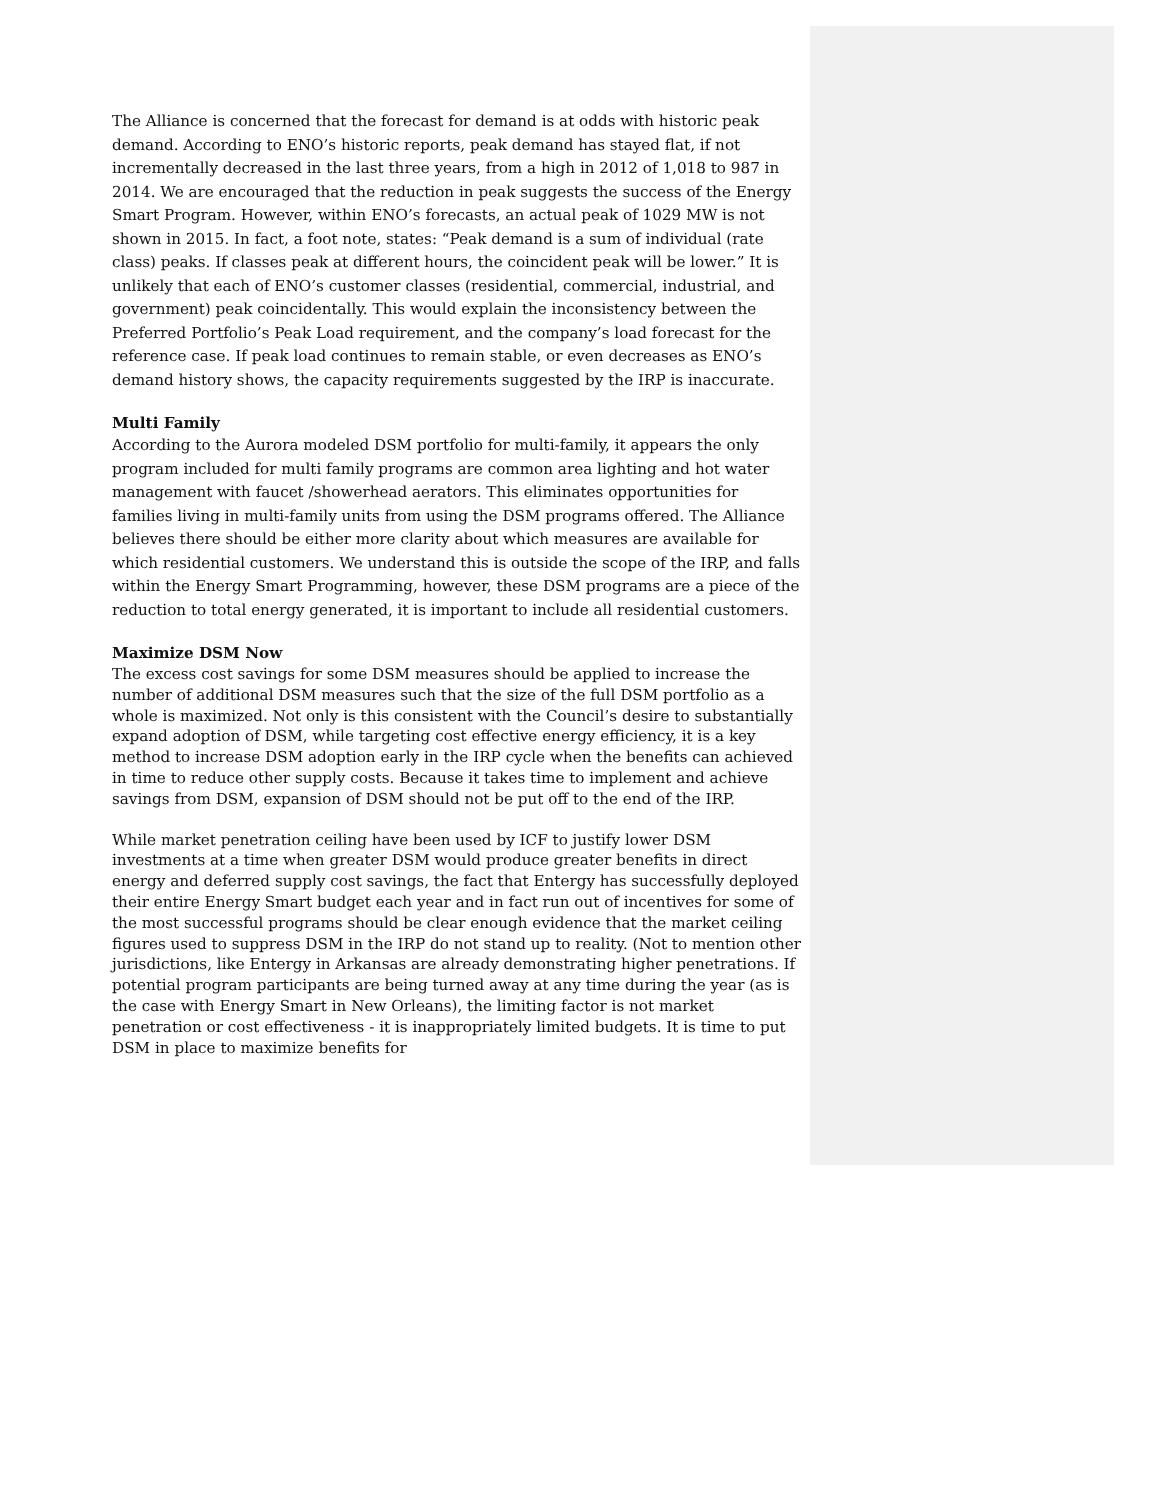The Alliance is concerned that the forecast for demand is at odds with historic peak demand. According to ENO’s historic reports, peak demand has stayed flat, if not incrementally decreased in the last three years, from a high in 2012 of 1,018 to 987 in 2014. We are encouraged that the reduction in peak suggests the success of the Energy Smart Program. However, within ENO’s forecasts, an actual peak of 1029 MW is not shown in 2015. In fact, a foot note, states: “Peak demand is a sum of individual (rate class) peaks. If classes peak at different hours, the coincident peak will be lower.” It is unlikely that each of ENO’s customer classes (residential, commercial, industrial, and government) peak coincidentally. This would explain the inconsistency between the Preferred Portfolio’s Peak Load requirement, and the company’s load forecast for the reference case. If peak load continues to remain stable, or even decreases as ENO’s demand history shows, the capacity requirements suggested by the IRP is inaccurate.
Multi Family
According to the Aurora modeled DSM portfolio for multi-family, it appears the only program included for multi family programs are common area lighting and hot water management with faucet /showerhead aerators. This eliminates opportunities for families living in multi-family units from using the DSM programs offered. The Alliance believes there should be either more clarity about which measures are available for which residential customers. We understand this is outside the scope of the IRP, and falls within the Energy Smart Programming, however, these DSM programs are a piece of the reduction to total energy generated, it is important to include all residential customers.
Maximize DSM Now
The excess cost savings for some DSM measures should be applied to increase the number of additional DSM measures such that the size of the full DSM portfolio as a whole is maximized. Not only is this consistent with the Council’s desire to substantially expand adoption of DSM, while targeting cost effective energy efficiency, it is a key method to increase DSM adoption early in the IRP cycle when the benefits can achieved in time to reduce other supply costs. Because it takes time to implement and achieve savings from DSM, expansion of DSM should not be put off to the end of the IRP.
While market penetration ceiling have been used by ICF to justify lower DSM investments at a time when greater DSM would produce greater benefits in direct energy and deferred supply cost savings, the fact that Entergy has successfully deployed their entire Energy Smart budget each year and in fact run out of incentives for some of the most successful programs should be clear enough evidence that the market ceiling figures used to suppress DSM in the IRP do not stand up to reality. (Not to mention other jurisdictions, like Entergy in Arkansas are already demonstrating higher penetrations. If potential program participants are being turned away at any time during the year (as is the case with Energy Smart in New Orleans), the limiting factor is not market penetration or cost effectiveness - it is inappropriately limited budgets. It is time to put DSM in place to maximize benefits for